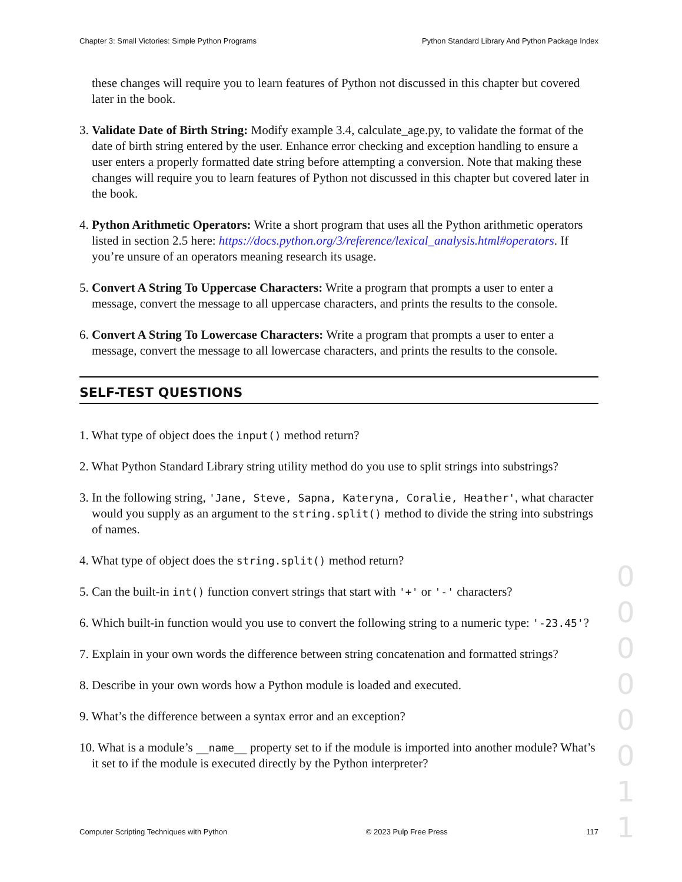Chapter 3: Small Victories: Simple Python Programs Python Standard Library And Python Package Index
these changes will require you to learn features of Python not discussed in this chapter but covered later in the book.
3. Validate Date of Birth String: Modify example 3.4, calculate_age.py, to validate the format of the date of birth string entered by the user. Enhance error checking and exception handling to ensure a user enters a properly formatted date string before attempting a conversion. Note that making these changes will require you to learn features of Python not discussed in this chapter but covered later in the book.
4. Python Arithmetic Operators: Write a short program that uses all the Python arithmetic operators listed in section 2.5 here: https://docs.python.org/3/reference/lexical_analysis.html#operators. If you’re unsure of an operators meaning research its usage.
5. Convert A String To Uppercase Characters: Write a program that prompts a user to enter a message, convert the message to all uppercase characters, and prints the results to the console.
6. Convert A String To Lowercase Characters: Write a program that prompts a user to enter a message, convert the message to all lowercase characters, and prints the results to the console.
SELF-TEST QUESTIONS
1. What type of object does the input() method return?
2. What Python Standard Library string utility method do you use to split strings into substrings?
3. In the following string, 'Jane, Steve, Sapna, Kateryna, Coralie, Heather', what character would you supply as an argument to the string.split() method to divide the string into substrings of names.
4. What type of object does the string.split() method return?
5. Can the built-in int() function convert strings that start with '+' or '-' characters?
6. Which built-in function would you use to convert the following string to a numeric type: '-23.45'?
7. Explain in your own words the difference between string concatenation and formatted strings?
8. Describe in your own words how a Python module is loaded and executed.
9. What’s the difference between a syntax error and an exception?
10. What is a module’s __name__ property set to if the module is imported into another module? What’s it set to if the module is executed directly by the Python interpreter?
0 0 0 0 0 0 1 1
Computer Scripting Techniques with Python © 2023 Pulp Free Press 117